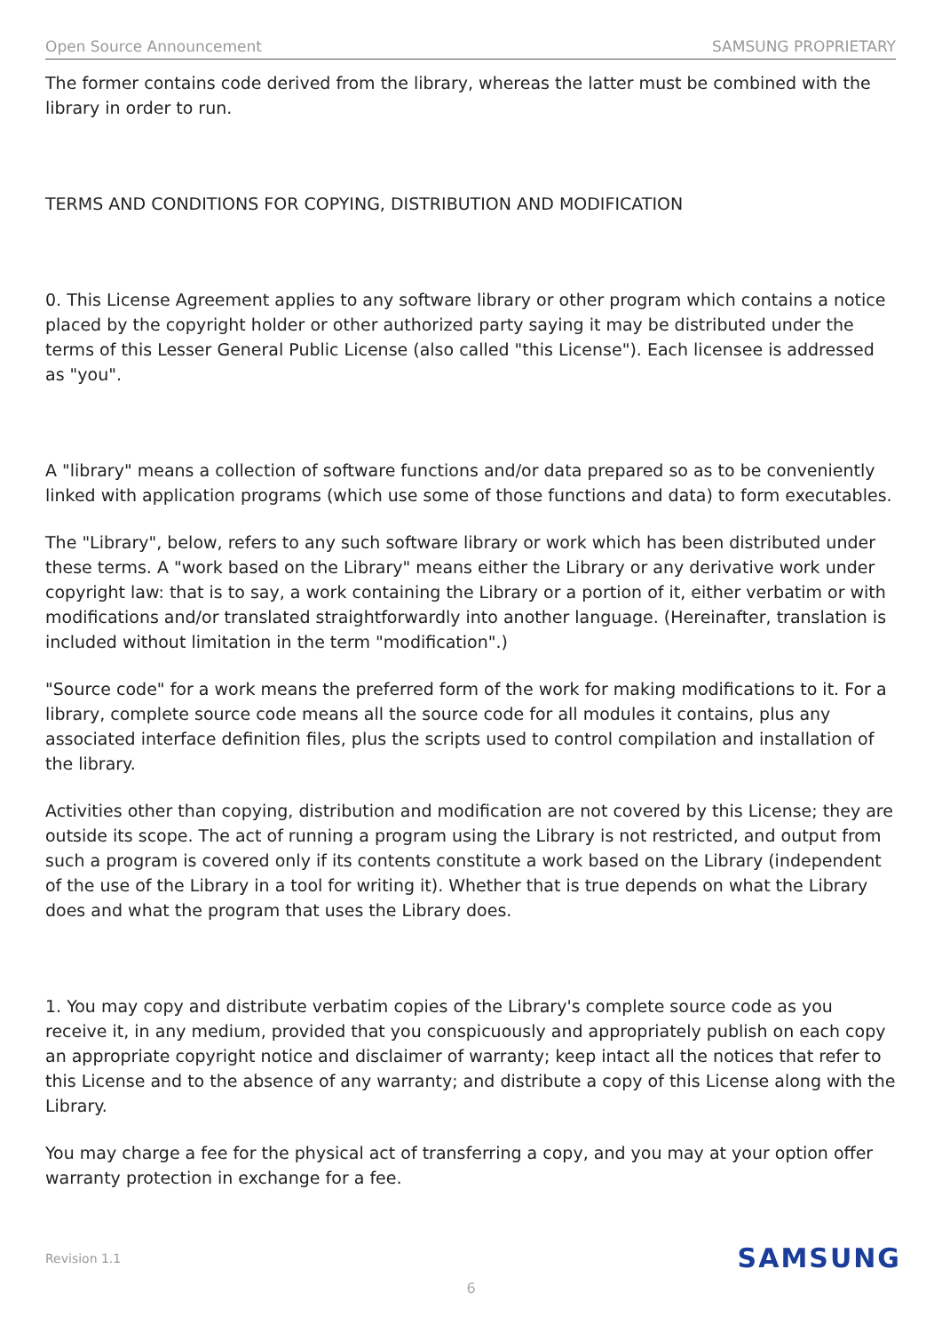Open Source Announcement SAMSUNG PROPRIETARY
The former contains code derived from the library, whereas the latter must be combined with the library in order to run.
TERMS AND CONDITIONS FOR COPYING, DISTRIBUTION AND MODIFICATION
0. This License Agreement applies to any software library or other program which contains a notice placed by the copyright holder or other authorized party saying it may be distributed under the terms of this Lesser General Public License (also called "this License"). Each licensee is addressed as "you".
A "library" means a collection of software functions and/or data prepared so as to be conveniently linked with application programs (which use some of those functions and data) to form executables.
The "Library", below, refers to any such software library or work which has been distributed under these terms. A "work based on the Library" means either the Library or any derivative work under copyright law: that is to say, a work containing the Library or a portion of it, either verbatim or with modifications and/or translated straightforwardly into another language. (Hereinafter, translation is included without limitation in the term "modification".)
"Source code" for a work means the preferred form of the work for making modifications to it. For a library, complete source code means all the source code for all modules it contains, plus any associated interface definition files, plus the scripts used to control compilation and installation of the library.
Activities other than copying, distribution and modification are not covered by this License; they are outside its scope. The act of running a program using the Library is not restricted, and output from such a program is covered only if its contents constitute a work based on the Library (independent of the use of the Library in a tool for writing it). Whether that is true depends on what the Library does and what the program that uses the Library does.
1. You may copy and distribute verbatim copies of the Library's complete source code as you receive it, in any medium, provided that you conspicuously and appropriately publish on each copy an appropriate copyright notice and disclaimer of warranty; keep intact all the notices that refer to this License and to the absence of any warranty; and distribute a copy of this License along with the Library.
You may charge a fee for the physical act of transferring a copy, and you may at your option offer warranty protection in exchange for a fee.
Revision 1.1 SAMSUNG
6